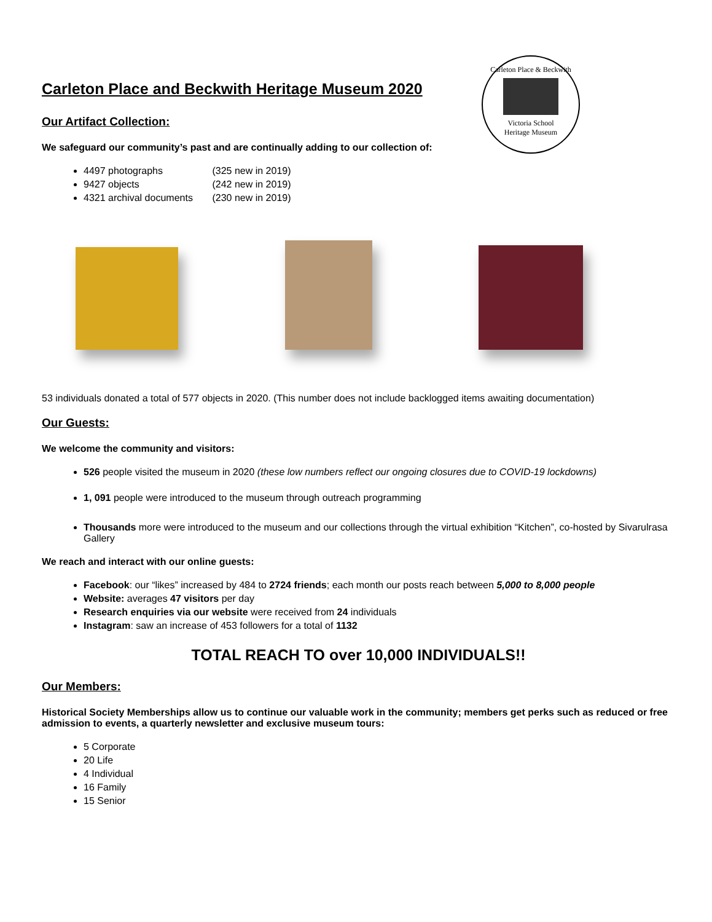Carleton Place & Beckwith
Victoria School
Heritage Museum
Carleton Place and Beckwith Heritage Museum 2020
Our Artifact Collection:
We safeguard our community’s past and are continually adding to our collection of:
4497 photographs (325 new in 2019)
9427 objects (242 new in 2019)
4321 archival documents (230 new in 2019)
53 individuals donated a total of 577 objects in 2020. (This number does not include backlogged items awaiting documentation)
Our Guests:
We welcome the community and visitors:
526 people visited the museum in 2020 (these low numbers reflect our ongoing closures due to COVID-19 lockdowns)
1, 091 people were introduced to the museum through outreach programming
Thousands more were introduced to the museum and our collections through the virtual exhibition “Kitchen”, co-hosted by Sivarulrasa Gallery
We reach and interact with our online guests:
Facebook: our “likes” increased by 484 to 2724 friends; each month our posts reach between 5,000 to 8,000 people
Website: averages 47 visitors per day
Research enquiries via our website were received from 24 individuals
Instagram: saw an increase of 453 followers for a total of 1132
TOTAL REACH TO over 10,000 INDIVIDUALS!!
Our Members:
Historical Society Memberships allow us to continue our valuable work in the community; members get perks such as reduced or free admission to events, a quarterly newsletter and exclusive museum tours:
5 Corporate
20 Life
4 Individual
16 Family
15 Senior